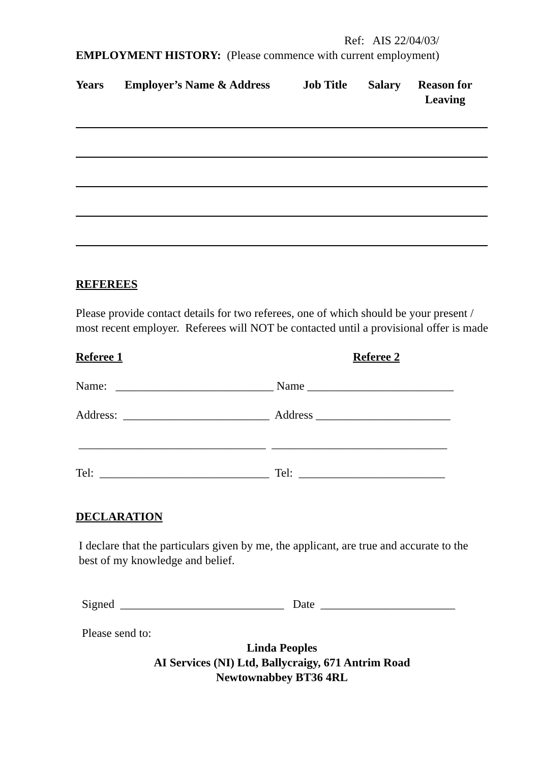Ref: AIS 22/04/03/
EMPLOYMENT HISTORY: (Please commence with current employment)
Years Employer’s Name & Address Job Title Salary Reason for
Leaving
REFEREES
Please provide contact details for two referees, one of which should be your present / most recent employer. Referees will NOT be contacted until a provisional offer is made
Referee 1 Referee 2
Name: ___________________________ Name _________________________
Address: _________________________ Address _______________________
________________________________ ______________________________
Tel: _____________________________ Tel: _________________________
DECLARATION
I declare that the particulars given by me, the applicant, are true and accurate to the best of my knowledge and belief.
Signed ____________________________ Date _______________________
Please send to:
Linda Peoples
AI Services (NI) Ltd, Ballycraigy, 671 Antrim Road
Newtownabbey BT36 4RL